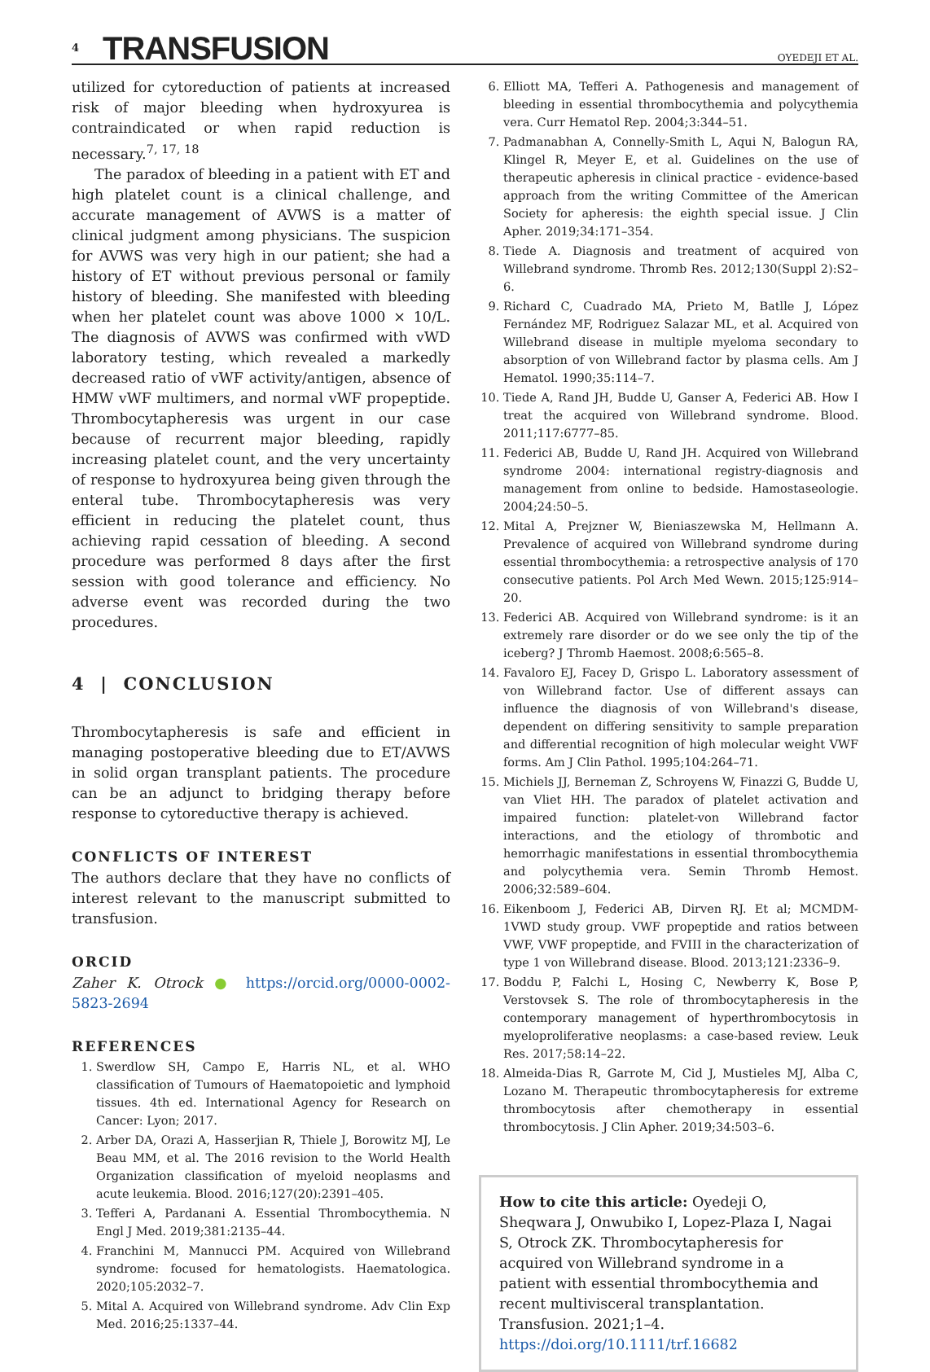4 TRANSFUSION
OYEDEJI ET AL.
utilized for cytoreduction of patients at increased risk of major bleeding when hydroxyurea is contraindicated or when rapid reduction is necessary.<sup>7, 17, 18</sup>
The paradox of bleeding in a patient with ET and high platelet count is a clinical challenge, and accurate management of AVWS is a matter of clinical judgment among physicians. The suspicion for AVWS was very high in our patient; she had a history of ET without previous personal or family history of bleeding. She manifested with bleeding when her platelet count was above 1000 × 10/L. The diagnosis of AVWS was confirmed with vWD laboratory testing, which revealed a markedly decreased ratio of vWF activity/antigen, absence of HMW vWF multimers, and normal vWF propeptide. Thrombocytapheresis was urgent in our case because of recurrent major bleeding, rapidly increasing platelet count, and the very uncertainty of response to hydroxyurea being given through the enteral tube. Thrombocytapheresis was very efficient in reducing the platelet count, thus achieving rapid cessation of bleeding. A second procedure was performed 8 days after the first session with good tolerance and efficiency. No adverse event was recorded during the two procedures.
4 | CONCLUSION
Thrombocytapheresis is safe and efficient in managing postoperative bleeding due to ET/AVWS in solid organ transplant patients. The procedure can be an adjunct to bridging therapy before response to cytoreductive therapy is achieved.
CONFLICTS OF INTEREST
The authors declare that they have no conflicts of interest relevant to the manuscript submitted to transfusion.
ORCID
Zaher K. Otrock ● https://orcid.org/0000-0002-5823-2694
REFERENCES
1. Swerdlow SH, Campo E, Harris NL, et al. WHO classification of Tumours of Haematopoietic and lymphoid tissues. 4th ed. International Agency for Research on Cancer: Lyon; 2017.
2. Arber DA, Orazi A, Hasserjian R, Thiele J, Borowitz MJ, Le Beau MM, et al. The 2016 revision to the World Health Organization classification of myeloid neoplasms and acute leukemia. Blood. 2016;127(20):2391–405.
3. Tefferi A, Pardanani A. Essential Thrombocythemia. N Engl J Med. 2019;381:2135–44.
4. Franchini M, Mannucci PM. Acquired von Willebrand syndrome: focused for hematologists. Haematologica. 2020;105:2032–7.
5. Mital A. Acquired von Willebrand syndrome. Adv Clin Exp Med. 2016;25:1337–44.
6. Elliott MA, Tefferi A. Pathogenesis and management of bleeding in essential thrombocythemia and polycythemia vera. Curr Hematol Rep. 2004;3:344–51.
7. Padmanabhan A, Connelly-Smith L, Aqui N, Balogun RA, Klingel R, Meyer E, et al. Guidelines on the use of therapeutic apheresis in clinical practice - evidence-based approach from the writing Committee of the American Society for apheresis: the eighth special issue. J Clin Apher. 2019;34:171–354.
8. Tiede A. Diagnosis and treatment of acquired von Willebrand syndrome. Thromb Res. 2012;130(Suppl 2):S2–6.
9. Richard C, Cuadrado MA, Prieto M, Batlle J, López Fernández MF, Rodriguez Salazar ML, et al. Acquired von Willebrand disease in multiple myeloma secondary to absorption of von Willebrand factor by plasma cells. Am J Hematol. 1990;35:114–7.
10. Tiede A, Rand JH, Budde U, Ganser A, Federici AB. How I treat the acquired von Willebrand syndrome. Blood. 2011;117:6777–85.
11. Federici AB, Budde U, Rand JH. Acquired von Willebrand syndrome 2004: international registry-diagnosis and management from online to bedside. Hamostaseologie. 2004;24:50–5.
12. Mital A, Prejzner W, Bieniaszewska M, Hellmann A. Prevalence of acquired von Willebrand syndrome during essential thrombocythemia: a retrospective analysis of 170 consecutive patients. Pol Arch Med Wewn. 2015;125:914–20.
13. Federici AB. Acquired von Willebrand syndrome: is it an extremely rare disorder or do we see only the tip of the iceberg? J Thromb Haemost. 2008;6:565–8.
14. Favaloro EJ, Facey D, Grispo L. Laboratory assessment of von Willebrand factor. Use of different assays can influence the diagnosis of von Willebrand's disease, dependent on differing sensitivity to sample preparation and differential recognition of high molecular weight VWF forms. Am J Clin Pathol. 1995;104:264–71.
15. Michiels JJ, Berneman Z, Schroyens W, Finazzi G, Budde U, van Vliet HH. The paradox of platelet activation and impaired function: platelet-von Willebrand factor interactions, and the etiology of thrombotic and hemorrhagic manifestations in essential thrombocythemia and polycythemia vera. Semin Thromb Hemost. 2006;32:589–604.
16. Eikenboom J, Federici AB, Dirven RJ. Et al; MCMDM-1VWD study group. VWF propeptide and ratios between VWF, VWF propeptide, and FVIII in the characterization of type 1 von Willebrand disease. Blood. 2013;121:2336–9.
17. Boddu P, Falchi L, Hosing C, Newberry K, Bose P, Verstovsek S. The role of thrombocytapheresis in the contemporary management of hyperthrombocytosis in myeloproliferative neoplasms: a case-based review. Leuk Res. 2017;58:14–22.
18. Almeida-Dias R, Garrote M, Cid J, Mustieles MJ, Alba C, Lozano M. Therapeutic thrombocytapheresis for extreme thrombocytosis after chemotherapy in essential thrombocytosis. J Clin Apher. 2019;34:503–6.
How to cite this article: Oyedeji O, Sheqwara J, Onwubiko I, Lopez-Plaza I, Nagai S, Otrock ZK. Thrombocytapheresis for acquired von Willebrand syndrome in a patient with essential thrombocythemia and recent multivisceral transplantation. Transfusion. 2021;1–4. https://doi.org/10.1111/trf.16682